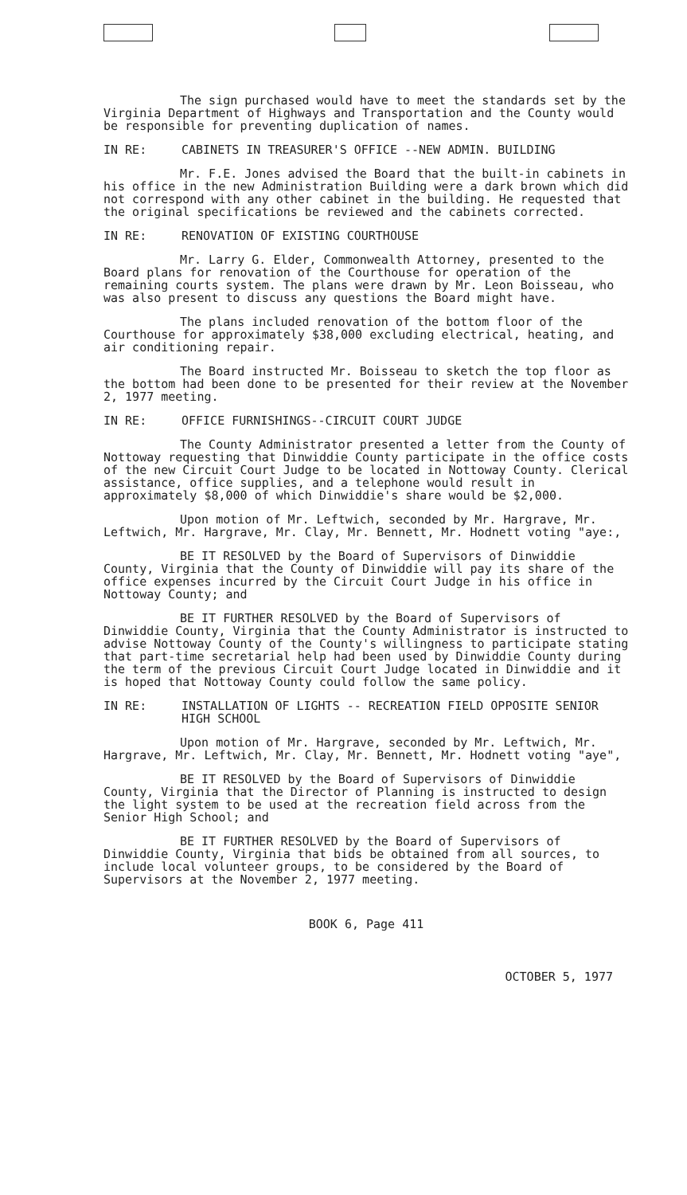The sign purchased would have to meet the standards set by the Virginia Department of Highways and Transportation and the County would be responsible for preventing duplication of names.
IN RE: CABINETS IN TREASURER'S OFFICE --NEW ADMIN. BUILDING
Mr. F.E. Jones advised the Board that the built-in cabinets in his office in the new Administration Building were a dark brown which did not correspond with any other cabinet in the building. He requested that the original specifications be reviewed and the cabinets corrected.
IN RE: RENOVATION OF EXISTING COURTHOUSE
Mr. Larry G. Elder, Commonwealth Attorney, presented to the Board plans for renovation of the Courthouse for operation of the remaining courts system. The plans were drawn by Mr. Leon Boisseau, who was also present to discuss any questions the Board might have.
The plans included renovation of the bottom floor of the Courthouse for approximately $38,000 excluding electrical, heating, and air conditioning repair.
The Board instructed Mr. Boisseau to sketch the top floor as the bottom had been done to be presented for their review at the November 2, 1977 meeting.
IN RE: OFFICE FURNISHINGS--CIRCUIT COURT JUDGE
The County Administrator presented a letter from the County of Nottoway requesting that Dinwiddie County participate in the office costs of the new Circuit Court Judge to be located in Nottoway County. Clerical assistance, office supplies, and a telephone would result in approximately $8,000 of which Dinwiddie's share would be $2,000.
Upon motion of Mr. Leftwich, seconded by Mr. Hargrave, Mr. Leftwich, Mr. Hargrave, Mr. Clay, Mr. Bennett, Mr. Hodnett voting "aye:,
BE IT RESOLVED by the Board of Supervisors of Dinwiddie County, Virginia that the County of Dinwiddie will pay its share of the office expenses incurred by the Circuit Court Judge in his office in Nottoway County; and
BE IT FURTHER RESOLVED by the Board of Supervisors of Dinwiddie County, Virginia that the County Administrator is instructed to advise Nottoway County of the County's willingness to participate stating that part-time secretarial help had been used by Dinwiddie County during the term of the previous Circuit Court Judge located in Dinwiddie and it is hoped that Nottoway County could follow the same policy.
IN RE: INSTALLATION OF LIGHTS -- RECREATION FIELD OPPOSITE SENIOR HIGH SCHOOL
Upon motion of Mr. Hargrave, seconded by Mr. Leftwich, Mr. Hargrave, Mr. Leftwich, Mr. Clay, Mr. Bennett, Mr. Hodnett voting "aye",
BE IT RESOLVED by the Board of Supervisors of Dinwiddie County, Virginia that the Director of Planning is instructed to design the light system to be used at the recreation field across from the Senior High School; and
BE IT FURTHER RESOLVED by the Board of Supervisors of Dinwiddie County, Virginia that bids be obtained from all sources, to include local volunteer groups, to be considered by the Board of Supervisors at the November 2, 1977 meeting.
BOOK 6, Page 411
OCTOBER 5, 1977